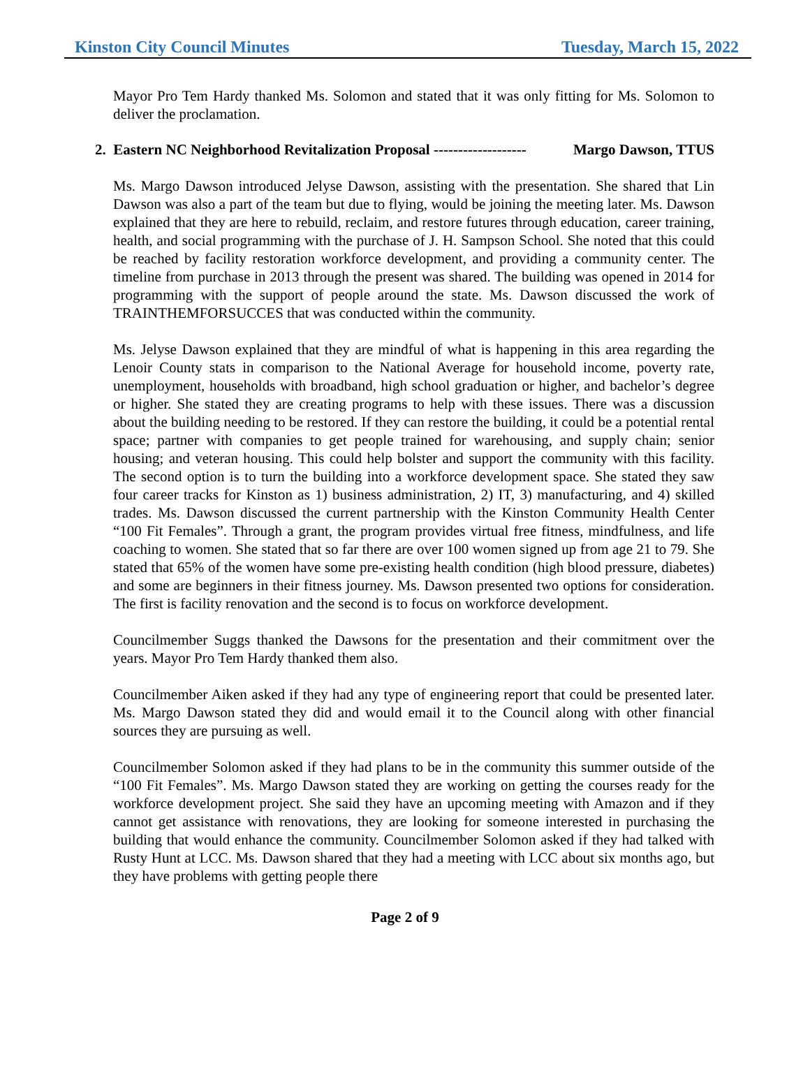Kinston City Council Minutes Tuesday, March 15, 2022
Mayor Pro Tem Hardy thanked Ms. Solomon and stated that it was only fitting for Ms. Solomon to deliver the proclamation.
2. Eastern NC Neighborhood Revitalization Proposal ------------------- Margo Dawson, TTUS
Ms. Margo Dawson introduced Jelyse Dawson, assisting with the presentation. She shared that Lin Dawson was also a part of the team but due to flying, would be joining the meeting later. Ms. Dawson explained that they are here to rebuild, reclaim, and restore futures through education, career training, health, and social programming with the purchase of J. H. Sampson School. She noted that this could be reached by facility restoration workforce development, and providing a community center. The timeline from purchase in 2013 through the present was shared. The building was opened in 2014 for programming with the support of people around the state. Ms. Dawson discussed the work of TRAINTHEMFORSUCCES that was conducted within the community.
Ms. Jelyse Dawson explained that they are mindful of what is happening in this area regarding the Lenoir County stats in comparison to the National Average for household income, poverty rate, unemployment, households with broadband, high school graduation or higher, and bachelor’s degree or higher. She stated they are creating programs to help with these issues. There was a discussion about the building needing to be restored. If they can restore the building, it could be a potential rental space; partner with companies to get people trained for warehousing, and supply chain; senior housing; and veteran housing. This could help bolster and support the community with this facility. The second option is to turn the building into a workforce development space. She stated they saw four career tracks for Kinston as 1) business administration, 2) IT, 3) manufacturing, and 4) skilled trades. Ms. Dawson discussed the current partnership with the Kinston Community Health Center “100 Fit Females”. Through a grant, the program provides virtual free fitness, mindfulness, and life coaching to women. She stated that so far there are over 100 women signed up from age 21 to 79. She stated that 65% of the women have some pre-existing health condition (high blood pressure, diabetes) and some are beginners in their fitness journey. Ms. Dawson presented two options for consideration. The first is facility renovation and the second is to focus on workforce development.
Councilmember Suggs thanked the Dawsons for the presentation and their commitment over the years. Mayor Pro Tem Hardy thanked them also.
Councilmember Aiken asked if they had any type of engineering report that could be presented later. Ms. Margo Dawson stated they did and would email it to the Council along with other financial sources they are pursuing as well.
Councilmember Solomon asked if they had plans to be in the community this summer outside of the “100 Fit Females”. Ms. Margo Dawson stated they are working on getting the courses ready for the workforce development project. She said they have an upcoming meeting with Amazon and if they cannot get assistance with renovations, they are looking for someone interested in purchasing the building that would enhance the community. Councilmember Solomon asked if they had talked with Rusty Hunt at LCC. Ms. Dawson shared that they had a meeting with LCC about six months ago, but they have problems with getting people there
Page 2 of 9